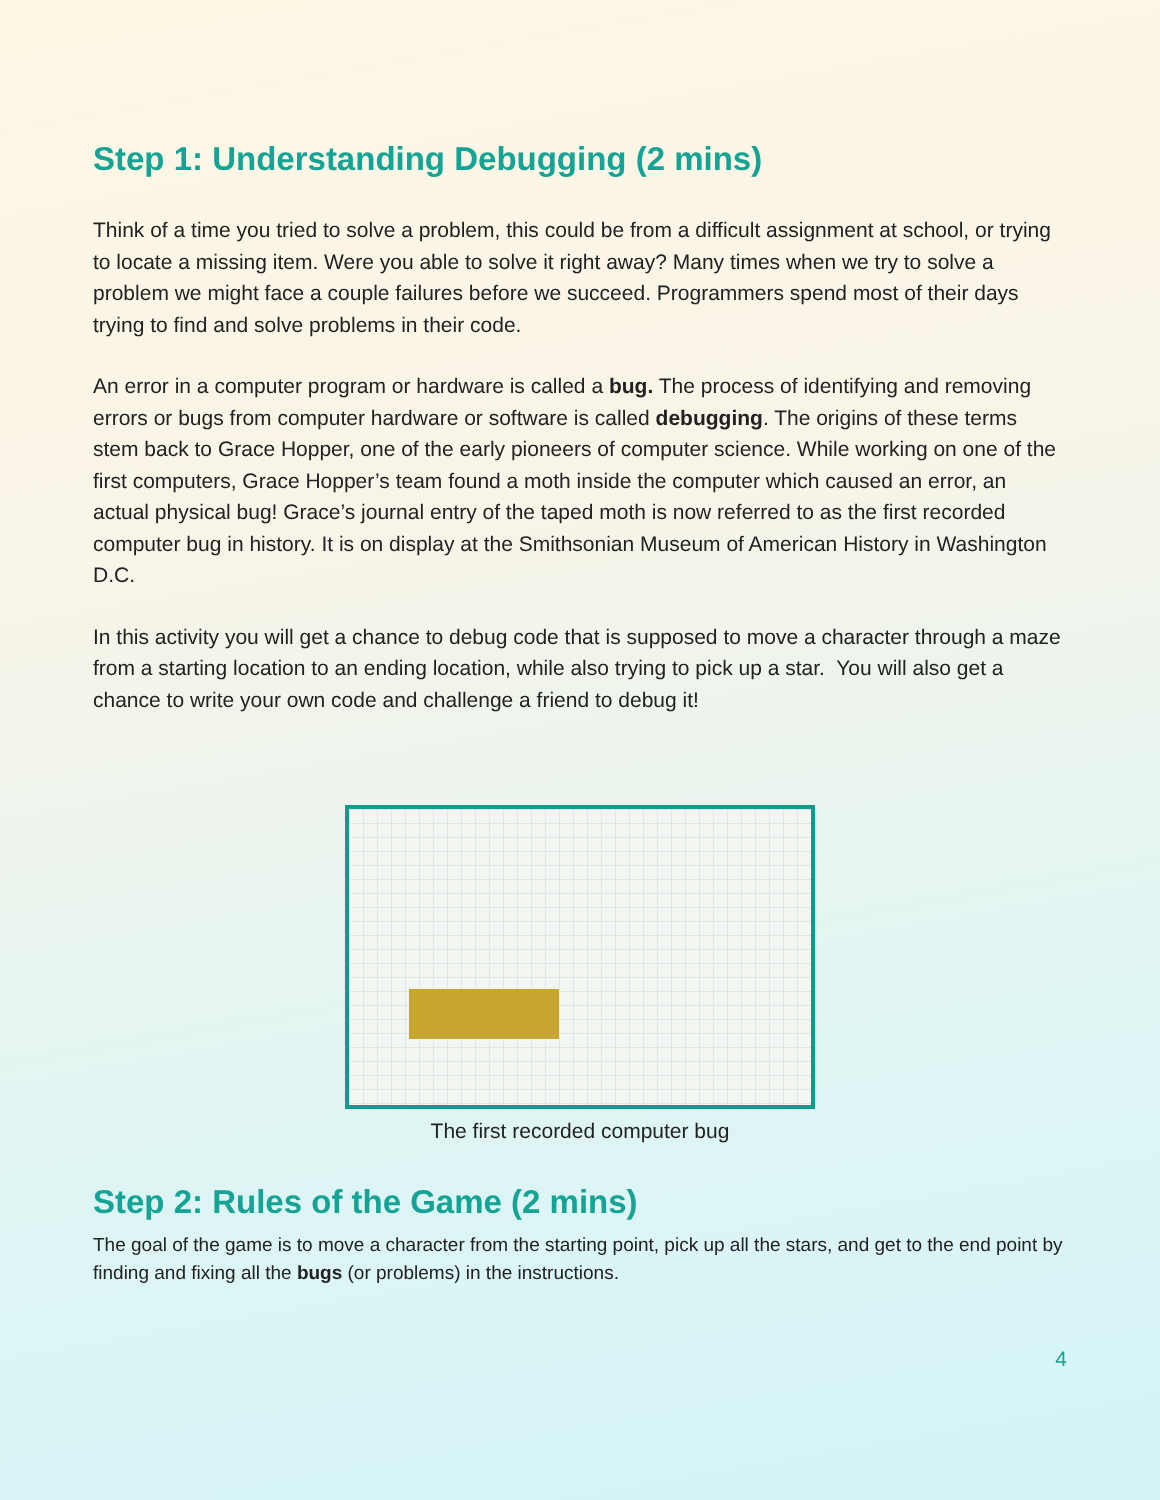Step 1: Understanding Debugging (2 mins)
Think of a time you tried to solve a problem, this could be from a difficult assignment at school, or trying to locate a missing item. Were you able to solve it right away? Many times when we try to solve a problem we might face a couple failures before we succeed. Programmers spend most of their days trying to find and solve problems in their code.
An error in a computer program or hardware is called a bug. The process of identifying and removing errors or bugs from computer hardware or software is called debugging. The origins of these terms stem back to Grace Hopper, one of the early pioneers of computer science. While working on one of the first computers, Grace Hopper’s team found a moth inside the computer which caused an error, an actual physical bug! Grace’s journal entry of the taped moth is now referred to as the first recorded computer bug in history. It is on display at the Smithsonian Museum of American History in Washington D.C.
In this activity you will get a chance to debug code that is supposed to move a character through a maze from a starting location to an ending location, while also trying to pick up a star. You will also get a chance to write your own code and challenge a friend to debug it!
The first recorded computer bug
Step 2: Rules of the Game (2 mins)
The goal of the game is to move a character from the starting point, pick up all the stars, and get to the end point by finding and fixing all the bugs (or problems) in the instructions.
4